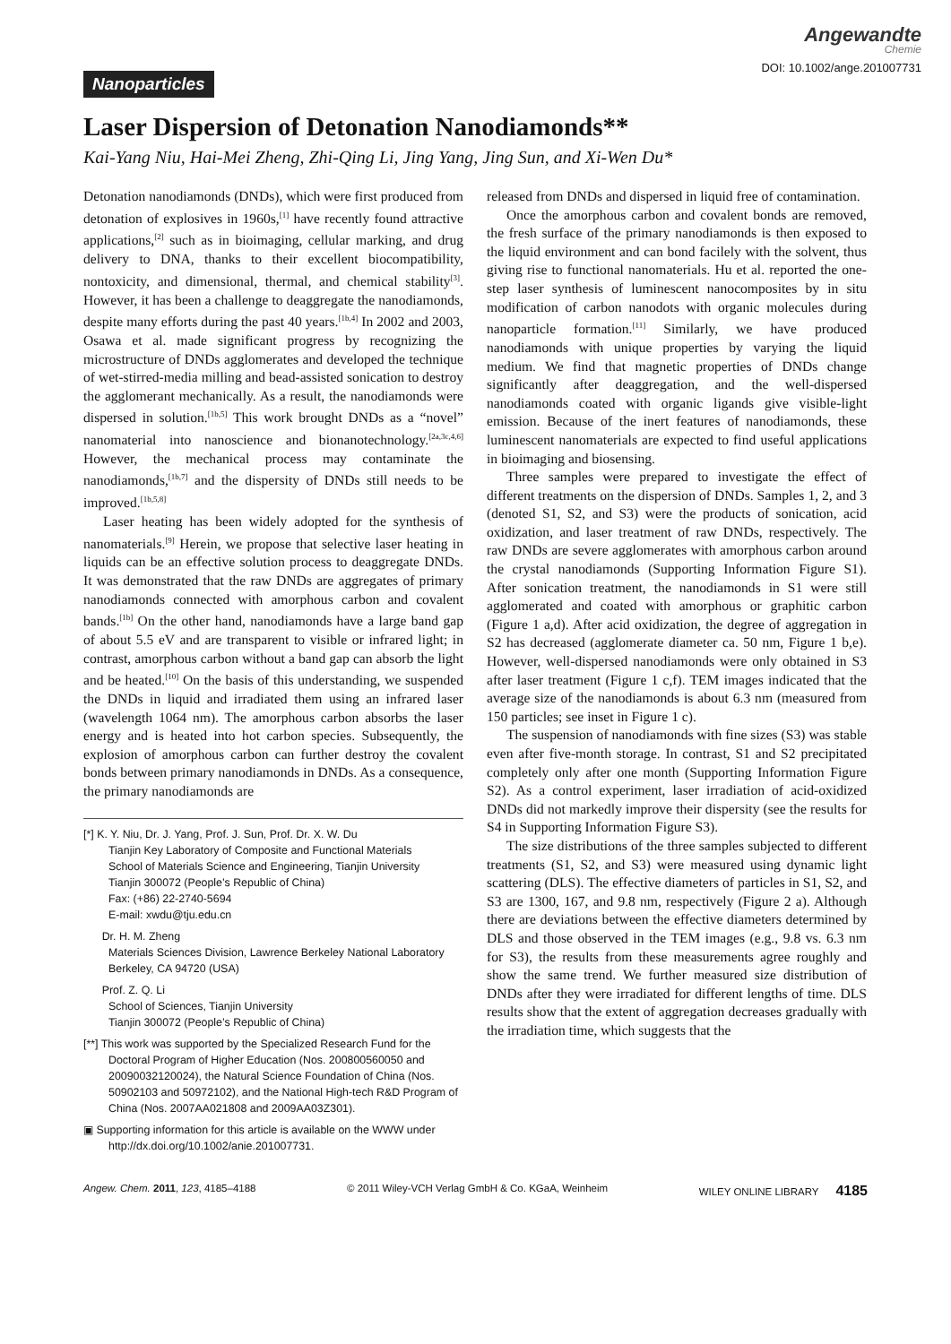Angewandte
Chemie
Nanoparticles DOI: 10.1002/ange.201007731
Laser Dispersion of Detonation Nanodiamonds**
Kai-Yang Niu, Hai-Mei Zheng, Zhi-Qing Li, Jing Yang, Jing Sun, and Xi-Wen Du*
Detonation nanodiamonds (DNDs), which were first produced from detonation of explosives in 1960s,<sup>[1]</sup> have recently found attractive applications,<sup>[2]</sup> such as in bioimaging, cellular marking, and drug delivery to DNA, thanks to their excellent biocompatibility, nontoxicity, and dimensional, thermal, and chemical stability<sup>[3]</sup>. However, it has been a challenge to deaggregate the nanodiamonds, despite many efforts during the past 40 years.<sup>[1b,4]</sup> In 2002 and 2003, Osawa et al. made significant progress by recognizing the microstructure of DNDs agglomerates and developed the technique of wet-stirred-media milling and bead-assisted sonication to destroy the agglomerant mechanically. As a result, the nanodiamonds were dispersed in solution.<sup>[1b,5]</sup> This work brought DNDs as a “novel” nanomaterial into nanoscience and bionanotechnology.<sup>[2a,3c,4,6]</sup> However, the mechanical process may contaminate the nanodiamonds,<sup>[1b,7]</sup> and the dispersity of DNDs still needs to be improved.<sup>[1b,5,8]</sup>
Laser heating has been widely adopted for the synthesis of nanomaterials.<sup>[9]</sup> Herein, we propose that selective laser heating in liquids can be an effective solution process to deaggregate DNDs. It was demonstrated that the raw DNDs are aggregates of primary nanodiamonds connected with amorphous carbon and covalent bands.<sup>[1b]</sup> On the other hand, nanodiamonds have a large band gap of about 5.5 eV and are transparent to visible or infrared light; in contrast, amorphous carbon without a band gap can absorb the light and be heated.<sup>[10]</sup> On the basis of this understanding, we suspended the DNDs in liquid and irradiated them using an infrared laser (wavelength 1064 nm). The amorphous carbon absorbs the laser energy and is heated into hot carbon species. Subsequently, the explosion of amorphous carbon can further destroy the covalent bonds between primary nanodiamonds in DNDs. As a consequence, the primary nanodiamonds are
[*] K. Y. Niu, Dr. J. Yang, Prof. J. Sun, Prof. Dr. X. W. Du
Tianjin Key Laboratory of Composite and Functional Materials
School of Materials Science and Engineering, Tianjin University
Tianjin 300072 (People’s Republic of China)
Fax: (+86) 22-2740-5694
E-mail: xwdu@tju.edu.cn
Dr. H. M. Zheng
Materials Sciences Division, Lawrence Berkeley National Laboratory
Berkeley, CA 94720 (USA)
Prof. Z. Q. Li
School of Sciences, Tianjin University
Tianjin 300072 (People’s Republic of China)
[**] This work was supported by the Specialized Research Fund for the Doctoral Program of Higher Education (Nos. 200800560050 and 20090032120024), the Natural Science Foundation of China (Nos. 50902103 and 50972102), and the National High-tech R&D Program of China (Nos. 2007AA021808 and 2009AA03Z301).
▣ Supporting information for this article is available on the WWW under http://dx.doi.org/10.1002/anie.201007731.
released from DNDs and dispersed in liquid free of contamination.
Once the amorphous carbon and covalent bonds are removed, the fresh surface of the primary nanodiamonds is then exposed to the liquid environment and can bond facilely with the solvent, thus giving rise to functional nanomaterials. Hu et al. reported the one-step laser synthesis of luminescent nanocomposites by in situ modification of carbon nanodots with organic molecules during nanoparticle formation.<sup>[11]</sup> Similarly, we have produced nanodiamonds with unique properties by varying the liquid medium. We find that magnetic properties of DNDs change significantly after deaggregation, and the well-dispersed nanodiamonds coated with organic ligands give visible-light emission. Because of the inert features of nanodiamonds, these luminescent nanomaterials are expected to find useful applications in bioimaging and biosensing.
Three samples were prepared to investigate the effect of different treatments on the dispersion of DNDs. Samples 1, 2, and 3 (denoted S1, S2, and S3) were the products of sonication, acid oxidization, and laser treatment of raw DNDs, respectively. The raw DNDs are severe agglomerates with amorphous carbon around the crystal nanodiamonds (Supporting Information Figure S1). After sonication treatment, the nanodiamonds in S1 were still agglomerated and coated with amorphous or graphitic carbon (Figure 1 a,d). After acid oxidization, the degree of aggregation in S2 has decreased (agglomerate diameter ca. 50 nm, Figure 1 b,e). However, well-dispersed nanodiamonds were only obtained in S3 after laser treatment (Figure 1 c,f). TEM images indicated that the average size of the nanodiamonds is about 6.3 nm (measured from 150 particles; see inset in Figure 1 c).
The suspension of nanodiamonds with fine sizes (S3) was stable even after five-month storage. In contrast, S1 and S2 precipitated completely only after one month (Supporting Information Figure S2). As a control experiment, laser irradiation of acid-oxidized DNDs did not markedly improve their dispersity (see the results for S4 in Supporting Information Figure S3).
The size distributions of the three samples subjected to different treatments (S1, S2, and S3) were measured using dynamic light scattering (DLS). The effective diameters of particles in S1, S2, and S3 are 1300, 167, and 9.8 nm, respectively (Figure 2 a). Although there are deviations between the effective diameters determined by DLS and those observed in the TEM images (e.g., 9.8 vs. 6.3 nm for S3), the results from these measurements agree roughly and show the same trend. We further measured size distribution of DNDs after they were irradiated for different lengths of time. DLS results show that the extent of aggregation decreases gradually with the irradiation time, which suggests that the
Angew. Chem. 2011, 123, 4185–4188 © 2011 Wiley-VCH Verlag GmbH & Co. KGaA, Weinheim WILEY ONLINE LIBRARY 4185